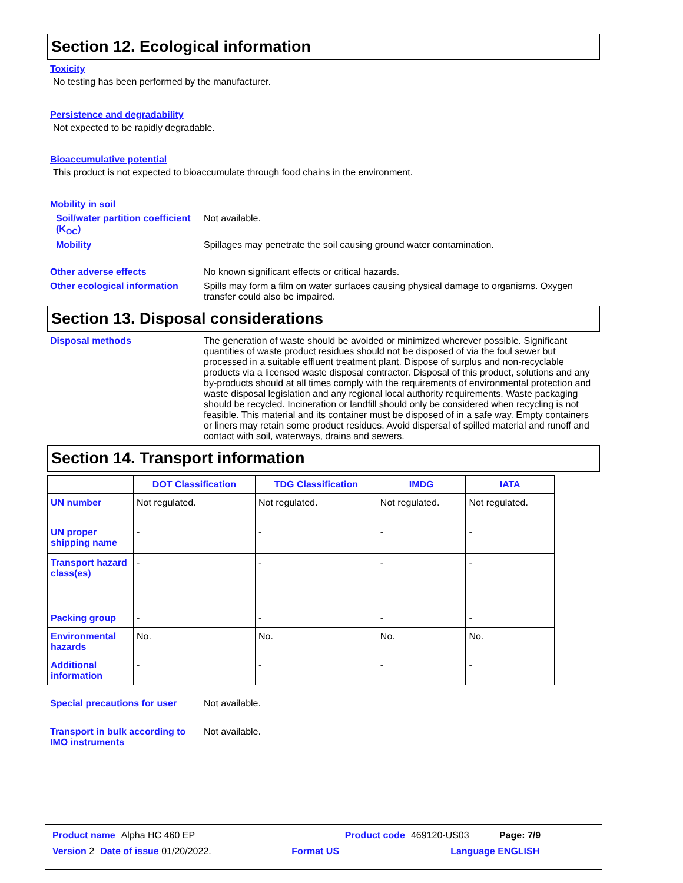Section 12. Ecological information
Toxicity
No testing has been performed by the manufacturer.
Persistence and degradability
Not expected to be rapidly degradable.
Bioaccumulative potential
This product is not expected to bioaccumulate through food chains in the environment.
Mobility in soil
Soil/water partition coefficient (K<sub>OC</sub>)
Not available.
Mobility Spillages may penetrate the soil causing ground water contamination.
Other adverse effects No known significant effects or critical hazards.
Other ecological information
Spills may form a film on water surfaces causing physical damage to organisms. Oxygen transfer could also be impaired.
Section 13. Disposal considerations
Disposal methods The generation of waste should be avoided or minimized wherever possible. Significant quantities of waste product residues should not be disposed of via the foul sewer but processed in a suitable effluent treatment plant. Dispose of surplus and non-recyclable products via a licensed waste disposal contractor. Disposal of this product, solutions and any by-products should at all times comply with the requirements of environmental protection and waste disposal legislation and any regional local authority requirements. Waste packaging should be recycled. Incineration or landfill should only be considered when recycling is not feasible. This material and its container must be disposed of in a safe way. Empty containers or liners may retain some product residues. Avoid dispersal of spilled material and runoff and contact with soil, waterways, drains and sewers.
Section 14. Transport information
| | DOT Classification | TDG Classification | IMDG | IATA |
| --- | --- | --- | --- | --- |
| UN number | Not regulated. | Not regulated. | Not regulated. | Not regulated. |
| UN proper shipping name | - | - | - | - |
| Transport hazard class(es) | - | - | - | - |
| Packing group | - | - | - | - |
| Environmental hazards | No. | No. | No. | No. |
| Additional information | - | - | - | - |
Special precautions for user
Not available.
Transport in bulk according to IMO instruments
Not available.
Product name Alpha HC 460 EP Product code 469120-US03 Page: 7/9
Version 2 Date of issue 01/20/2022. Format US Language ENGLISH